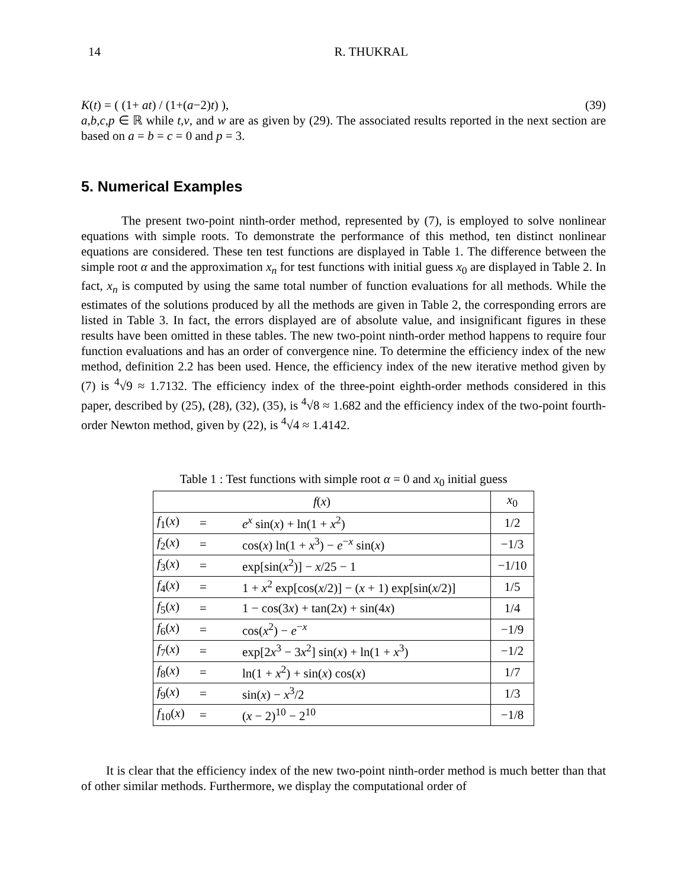14 R. THUKRAL
K(t) = ( (1+ at) / (1+(a−2)t) ), (39)
a,b,c,p ∈ ℝ while t,v, and w are as given by (29). The associated results reported in the next section are based on a = b = c = 0 and p = 3.
5. Numerical Examples
The present two-point ninth-order method, represented by (7), is employed to solve nonlinear equations with simple roots. To demonstrate the performance of this method, ten distinct nonlinear equations are considered. These ten test functions are displayed in Table 1. The difference between the simple root α and the approximation x<sub>n</sub> for test functions with initial guess x<sub>0</sub> are displayed in Table 2. In fact, x<sub>n</sub> is computed by using the same total number of function evaluations for all methods. While the estimates of the solutions produced by all the methods are given in Table 2, the corresponding errors are listed in Table 3. In fact, the errors displayed are of absolute value, and insignificant figures in these results have been omitted in these tables. The new two-point ninth-order method happens to require four function evaluations and has an order of convergence nine. To determine the efficiency index of the new method, definition 2.2 has been used. Hence, the efficiency index of the new iterative method given by (7) is <sup>4</sup>√9 ≈ 1.7132. The efficiency index of the three-point eighth-order methods considered in this paper, described by (25), (28), (32), (35), is <sup>4</sup>√8 ≈ 1.682 and the efficiency index of the two-point fourth-order Newton method, given by (22), is <sup>4</sup>√4 ≈ 1.4142.
Table 1 : Test functions with simple root α = 0 and x<sub>0</sub> initial guess
| f ( x ) | | | x<sub>0</sub> |
| --- | --- | --- | --- |
| f<sub>1</sub>( x ) | = | e<sup>x</sup> sin( x ) + ln(1 + x<sup>2</sup>) | 1/2 |
| f<sub>2</sub>( x ) | = | cos( x ) ln(1 + x<sup>3</sup>) − e<sup>−x</sup> sin( x ) | −1/3 |
| f<sub>3</sub>( x ) | = | exp[sin( x<sup>2</sup>)] − x /25 − 1 | −1/10 |
| f<sub>4</sub>( x ) | = | 1 + x<sup>2</sup> exp[cos( x /2)] − ( x + 1) exp[sin( x /2)] | 1/5 |
| f<sub>5</sub>( x ) | = | 1 − cos(3 x ) + tan(2 x ) + sin(4 x ) | 1/4 |
| f<sub>6</sub>( x ) | = | cos( x<sup>2</sup>) − e<sup>−x</sup> | −1/9 |
| f<sub>7</sub>( x ) | = | exp[2 x<sup>3</sup> − 3 x<sup>2</sup>] sin( x ) + ln(1 + x<sup>3</sup>) | −1/2 |
| f<sub>8</sub>( x ) | = | ln(1 + x<sup>2</sup>) + sin( x ) cos( x ) | 1/7 |
| f<sub>9</sub>( x ) | = | sin( x ) − x<sup>3</sup>/2 | 1/3 |
| f<sub>10</sub>( x ) | = | ( x − 2)<sup>10</sup> − 2<sup>10</sup> | −1/8 |
It is clear that the efficiency index of the new two-point ninth-order method is much better than that of other similar methods. Furthermore, we display the computational order of